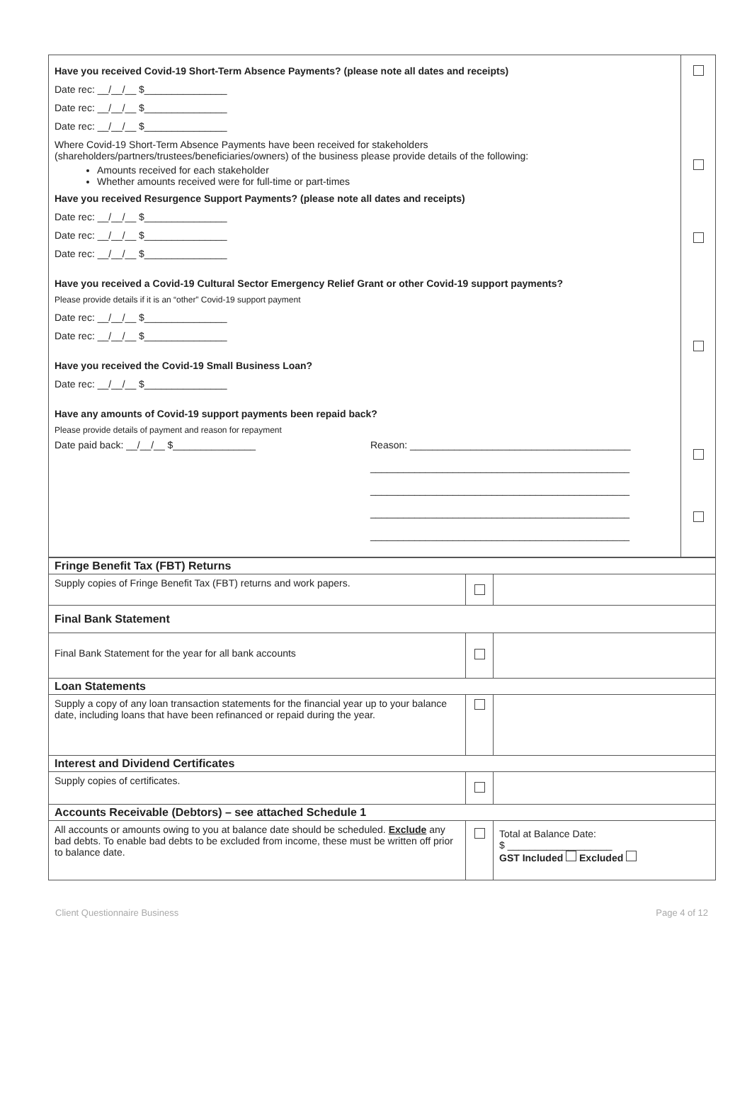| Have you received Covid-19 Short-Term Absence Payments? (please note all dates and receipts) Date rec: __/__/__ $_______________ Date rec: __/__/__ $_______________ Date rec: __/__/__ $_______________ Where Covid-19 Short-Term Absence Payments have been received for stakeholders (shareholders/partners/trustees/beneficiaries/owners) of the business please provide details of the following: Amounts received for each stakeholder Whether amounts received were for full-time or part-times Have you received Resurgence Support Payments? (please note all dates and receipts) Date rec: __/__/__ $_______________ Date rec: __/__/__ $_______________ Date rec: __/__/__ $_______________ Have you received a Covid-19 Cultural Sector Emergency Relief Grant or other Covid-19 support payments? Please provide details if it is an “other” Covid-19 support payment Date rec: __/__/__ $_______________ Date rec: __/__/__ $_______________ Have you received the Covid-19 Small Business Loan? Date rec: __/__/__ $_______________ Have any amounts of Covid-19 support payments been repaid back? Please provide details of payment and reason for repayment Date paid back: __/__/__ $_______________ Reason: ________________________________________ _______________________________________________ _______________________________________________ _______________________________________________ _______________________________________________ | |
| Fringe Benefit Tax (FBT) Returns | | |
| Supply copies of Fringe Benefit Tax (FBT) returns and work papers. | | |
| Final Bank Statement | | |
| Final Bank Statement for the year for all bank accounts | | |
| Loan Statements | | |
| Supply a copy of any loan transaction statements for the financial year up to your balance date, including loans that have been refinanced or repaid during the year. | | |
| Interest and Dividend Certificates | | |
| Supply copies of certificates. | | |
| Accounts Receivable (Debtors) – see attached Schedule 1 | | |
| All accounts or amounts owing to you at balance date should be scheduled. Exclude any bad debts. To enable bad debts to be excluded from income, these must be written off prior to balance date. | | Total at Balance Date: $ ___________________ GST Included Excluded |
Client Questionnaire Business Page 4 of 12